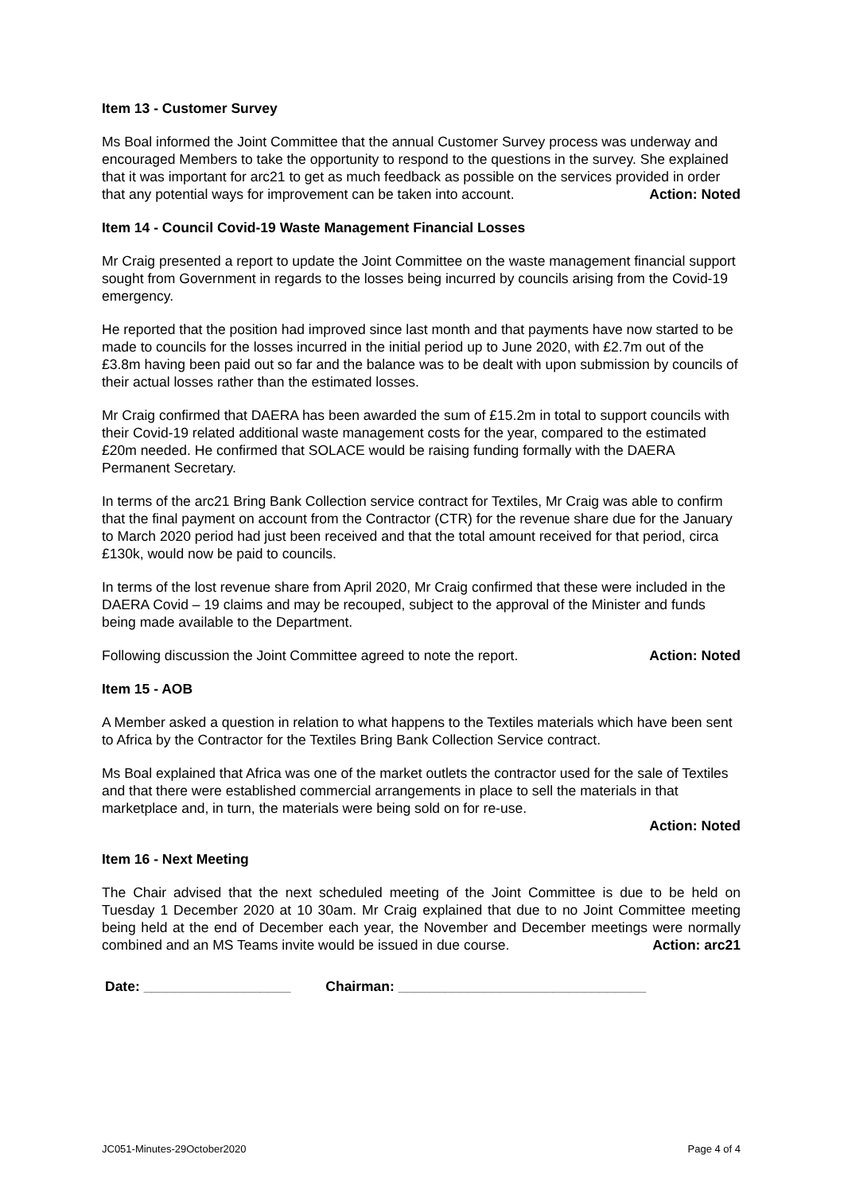Item 13 - Customer Survey
Ms Boal informed the Joint Committee that the annual Customer Survey process was underway and encouraged Members to take the opportunity to respond to the questions in the survey. She explained that it was important for arc21 to get as much feedback as possible on the services provided in order that any potential ways for improvement can be taken into account. Action: Noted
Item 14 - Council Covid-19 Waste Management Financial Losses
Mr Craig presented a report to update the Joint Committee on the waste management financial support sought from Government in regards to the losses being incurred by councils arising from the Covid-19 emergency.
He reported that the position had improved since last month and that payments have now started to be made to councils for the losses incurred in the initial period up to June 2020, with £2.7m out of the £3.8m having been paid out so far and the balance was to be dealt with upon submission by councils of their actual losses rather than the estimated losses.
Mr Craig confirmed that DAERA has been awarded the sum of £15.2m in total to support councils with their Covid-19 related additional waste management costs for the year, compared to the estimated £20m needed. He confirmed that SOLACE would be raising funding formally with the DAERA Permanent Secretary.
In terms of the arc21 Bring Bank Collection service contract for Textiles, Mr Craig was able to confirm that the final payment on account from the Contractor (CTR) for the revenue share due for the January to March 2020 period had just been received and that the total amount received for that period, circa £130k, would now be paid to councils.
In terms of the lost revenue share from April 2020, Mr Craig confirmed that these were included in the DAERA Covid – 19 claims and may be recouped, subject to the approval of the Minister and funds being made available to the Department.
Following discussion the Joint Committee agreed to note the report. Action: Noted
Item 15 - AOB
A Member asked a question in relation to what happens to the Textiles materials which have been sent to Africa by the Contractor for the Textiles Bring Bank Collection Service contract.
Ms Boal explained that Africa was one of the market outlets the contractor used for the sale of Textiles and that there were established commercial arrangements in place to sell the materials in that marketplace and, in turn, the materials were being sold on for re-use.
Action: Noted
Item 16 - Next Meeting
The Chair advised that the next scheduled meeting of the Joint Committee is due to be held on Tuesday 1 December 2020 at 10 30am. Mr Craig explained that due to no Joint Committee meeting being held at the end of December each year, the November and December meetings were normally combined and an MS Teams invite would be issued in due course. Action: arc21
Date: ___________________ Chairman: ________________________________
JC051-Minutes-29October2020 Page 4 of 4